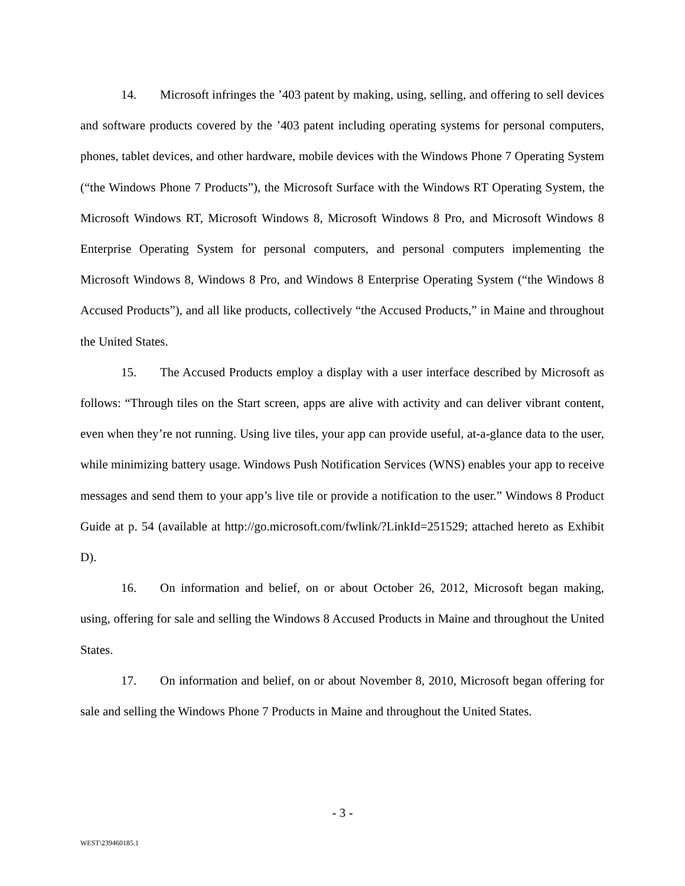14. Microsoft infringes the ’403 patent by making, using, selling, and offering to sell devices and software products covered by the ’403 patent including operating systems for personal computers, phones, tablet devices, and other hardware, mobile devices with the Windows Phone 7 Operating System (“the Windows Phone 7 Products”), the Microsoft Surface with the Windows RT Operating System, the Microsoft Windows RT, Microsoft Windows 8, Microsoft Windows 8 Pro, and Microsoft Windows 8 Enterprise Operating System for personal computers, and personal computers implementing the Microsoft Windows 8, Windows 8 Pro, and Windows 8 Enterprise Operating System (“the Windows 8 Accused Products”), and all like products, collectively “the Accused Products,” in Maine and throughout the United States.
15. The Accused Products employ a display with a user interface described by Microsoft as follows: “Through tiles on the Start screen, apps are alive with activity and can deliver vibrant content, even when they’re not running. Using live tiles, your app can provide useful, at-a-glance data to the user, while minimizing battery usage. Windows Push Notification Services (WNS) enables your app to receive messages and send them to your app’s live tile or provide a notification to the user.” Windows 8 Product Guide at p. 54 (available at http://go.microsoft.com/fwlink/?LinkId=251529; attached hereto as Exhibit D).
16. On information and belief, on or about October 26, 2012, Microsoft began making, using, offering for sale and selling the Windows 8 Accused Products in Maine and throughout the United States.
17. On information and belief, on or about November 8, 2010, Microsoft began offering for sale and selling the Windows Phone 7 Products in Maine and throughout the United States.
- 3 -
WEST\239460185.1